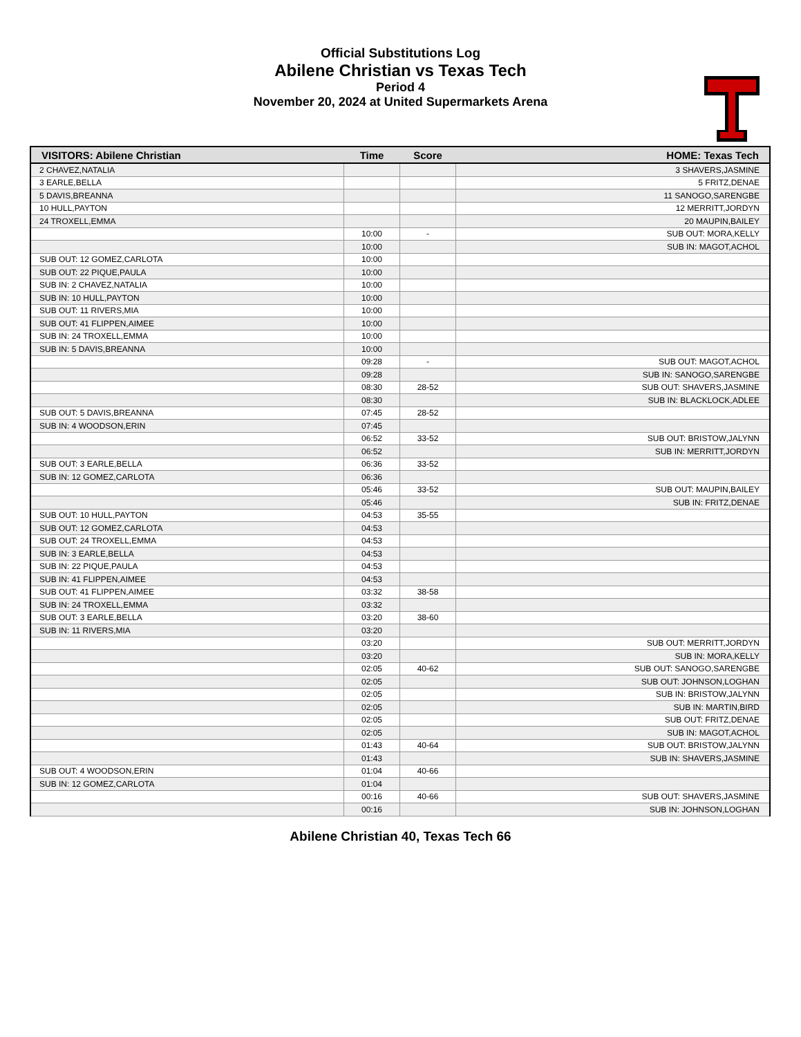Official Substitutions Log
Abilene Christian vs Texas Tech
Period 4
November 20, 2024 at United Supermarkets Arena
| VISITORS: Abilene Christian | Time | Score | HOME: Texas Tech |
| --- | --- | --- | --- |
| 2 CHAVEZ,NATALIA | | | 3 SHAVERS,JASMINE |
| 3 EARLE,BELLA | | | 5 FRITZ,DENAE |
| 5 DAVIS,BREANNA | | | 11 SANOGO,SARENGBE |
| 10 HULL,PAYTON | | | 12 MERRITT,JORDYN |
| 24 TROXELL,EMMA | | | 20 MAUPIN,BAILEY |
| | 10:00 | - | SUB OUT: MORA,KELLY |
| | 10:00 | | SUB IN: MAGOT,ACHOL |
| SUB OUT: 12 GOMEZ,CARLOTA | 10:00 | | |
| SUB OUT: 22 PIQUE,PAULA | 10:00 | | |
| SUB IN: 2 CHAVEZ,NATALIA | 10:00 | | |
| SUB IN: 10 HULL,PAYTON | 10:00 | | |
| SUB OUT: 11 RIVERS,MIA | 10:00 | | |
| SUB OUT: 41 FLIPPEN,AIMEE | 10:00 | | |
| SUB IN: 24 TROXELL,EMMA | 10:00 | | |
| SUB IN: 5 DAVIS,BREANNA | 10:00 | | |
| | 09:28 | - | SUB OUT: MAGOT,ACHOL |
| | 09:28 | | SUB IN: SANOGO,SARENGBE |
| | 08:30 | 28-52 | SUB OUT: SHAVERS,JASMINE |
| | 08:30 | | SUB IN: BLACKLOCK,ADLEE |
| SUB OUT: 5 DAVIS,BREANNA | 07:45 | 28-52 | |
| SUB IN: 4 WOODSON,ERIN | 07:45 | | |
| | 06:52 | 33-52 | SUB OUT: BRISTOW,JALYNN |
| | 06:52 | | SUB IN: MERRITT,JORDYN |
| SUB OUT: 3 EARLE,BELLA | 06:36 | 33-52 | |
| SUB IN: 12 GOMEZ,CARLOTA | 06:36 | | |
| | 05:46 | 33-52 | SUB OUT: MAUPIN,BAILEY |
| | 05:46 | | SUB IN: FRITZ,DENAE |
| SUB OUT: 10 HULL,PAYTON | 04:53 | 35-55 | |
| SUB OUT: 12 GOMEZ,CARLOTA | 04:53 | | |
| SUB OUT: 24 TROXELL,EMMA | 04:53 | | |
| SUB IN: 3 EARLE,BELLA | 04:53 | | |
| SUB IN: 22 PIQUE,PAULA | 04:53 | | |
| SUB IN: 41 FLIPPEN,AIMEE | 04:53 | | |
| SUB OUT: 41 FLIPPEN,AIMEE | 03:32 | 38-58 | |
| SUB IN: 24 TROXELL,EMMA | 03:32 | | |
| SUB OUT: 3 EARLE,BELLA | 03:20 | 38-60 | |
| SUB IN: 11 RIVERS,MIA | 03:20 | | |
| | 03:20 | | SUB OUT: MERRITT,JORDYN |
| | 03:20 | | SUB IN: MORA,KELLY |
| | 02:05 | 40-62 | SUB OUT: SANOGO,SARENGBE |
| | 02:05 | | SUB OUT: JOHNSON,LOGHAN |
| | 02:05 | | SUB IN: BRISTOW,JALYNN |
| | 02:05 | | SUB IN: MARTIN,BIRD |
| | 02:05 | | SUB OUT: FRITZ,DENAE |
| | 02:05 | | SUB IN: MAGOT,ACHOL |
| | 01:43 | 40-64 | SUB OUT: BRISTOW,JALYNN |
| | 01:43 | | SUB IN: SHAVERS,JASMINE |
| SUB OUT: 4 WOODSON,ERIN | 01:04 | 40-66 | |
| SUB IN: 12 GOMEZ,CARLOTA | 01:04 | | |
| | 00:16 | 40-66 | SUB OUT: SHAVERS,JASMINE |
| | 00:16 | | SUB IN: JOHNSON,LOGHAN |
Abilene Christian 40, Texas Tech 66